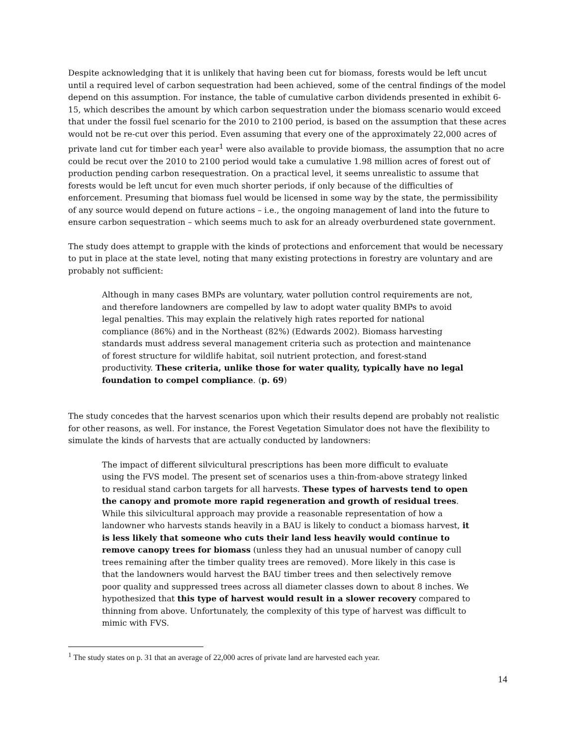Despite acknowledging that it is unlikely that having been cut for biomass, forests would be left uncut until a required level of carbon sequestration had been achieved, some of the central findings of the model depend on this assumption. For instance, the table of cumulative carbon dividends presented in exhibit 6-15, which describes the amount by which carbon sequestration under the biomass scenario would exceed that under the fossil fuel scenario for the 2010 to 2100 period, is based on the assumption that these acres would not be re-cut over this period. Even assuming that every one of the approximately 22,000 acres of private land cut for timber each year<sup>1</sup> were also available to provide biomass, the assumption that no acre could be recut over the 2010 to 2100 period would take a cumulative 1.98 million acres of forest out of production pending carbon resequestration. On a practical level, it seems unrealistic to assume that forests would be left uncut for even much shorter periods, if only because of the difficulties of enforcement. Presuming that biomass fuel would be licensed in some way by the state, the permissibility of any source would depend on future actions – i.e., the ongoing management of land into the future to ensure carbon sequestration – which seems much to ask for an already overburdened state government.
The study does attempt to grapple with the kinds of protections and enforcement that would be necessary to put in place at the state level, noting that many existing protections in forestry are voluntary and are probably not sufficient:
Although in many cases BMPs are voluntary, water pollution control requirements are not, and therefore landowners are compelled by law to adopt water quality BMPs to avoid legal penalties. This may explain the relatively high rates reported for national compliance (86%) and in the Northeast (82%) (Edwards 2002). Biomass harvesting standards must address several management criteria such as protection and maintenance of forest structure for wildlife habitat, soil nutrient protection, and forest-stand productivity. These criteria, unlike those for water quality, typically have no legal foundation to compel compliance. (p. 69)
The study concedes that the harvest scenarios upon which their results depend are probably not realistic for other reasons, as well. For instance, the Forest Vegetation Simulator does not have the flexibility to simulate the kinds of harvests that are actually conducted by landowners:
The impact of different silvicultural prescriptions has been more difficult to evaluate using the FVS model. The present set of scenarios uses a thin-from-above strategy linked to residual stand carbon targets for all harvests. These types of harvests tend to open the canopy and promote more rapid regeneration and growth of residual trees. While this silvicultural approach may provide a reasonable representation of how a landowner who harvests stands heavily in a BAU is likely to conduct a biomass harvest, it is less likely that someone who cuts their land less heavily would continue to remove canopy trees for biomass (unless they had an unusual number of canopy cull trees remaining after the timber quality trees are removed). More likely in this case is that the landowners would harvest the BAU timber trees and then selectively remove poor quality and suppressed trees across all diameter classes down to about 8 inches. We hypothesized that this type of harvest would result in a slower recovery compared to thinning from above. Unfortunately, the complexity of this type of harvest was difficult to mimic with FVS.
<sup>1</sup> The study states on p. 31 that an average of 22,000 acres of private land are harvested each year.
14